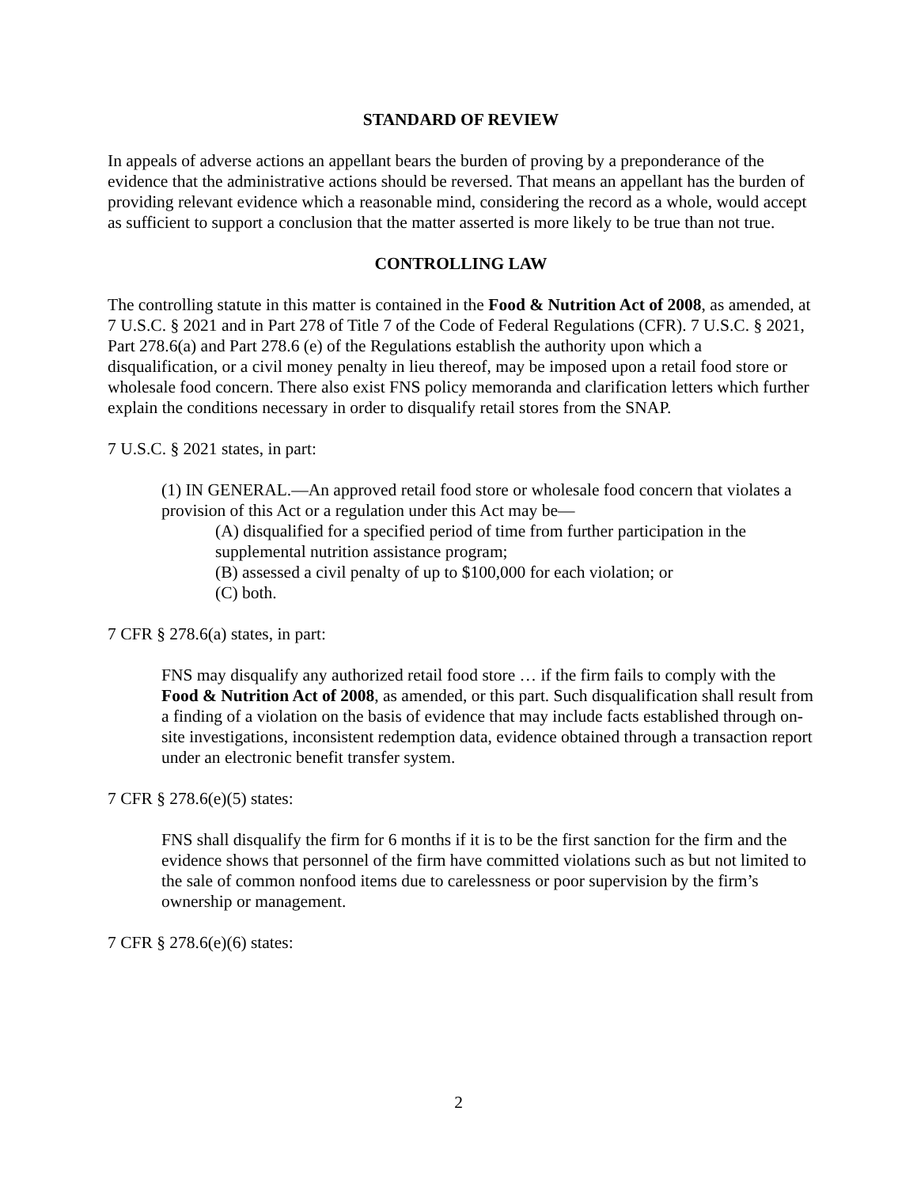STANDARD OF REVIEW
In appeals of adverse actions an appellant bears the burden of proving by a preponderance of the evidence that the administrative actions should be reversed. That means an appellant has the burden of providing relevant evidence which a reasonable mind, considering the record as a whole, would accept as sufficient to support a conclusion that the matter asserted is more likely to be true than not true.
CONTROLLING LAW
The controlling statute in this matter is contained in the Food & Nutrition Act of 2008, as amended, at 7 U.S.C. § 2021 and in Part 278 of Title 7 of the Code of Federal Regulations (CFR). 7 U.S.C. § 2021, Part 278.6(a) and Part 278.6 (e) of the Regulations establish the authority upon which a disqualification, or a civil money penalty in lieu thereof, may be imposed upon a retail food store or wholesale food concern. There also exist FNS policy memoranda and clarification letters which further explain the conditions necessary in order to disqualify retail stores from the SNAP.
7 U.S.C. § 2021 states, in part:
(1) IN GENERAL.—An approved retail food store or wholesale food concern that violates a provision of this Act or a regulation under this Act may be—
(A) disqualified for a specified period of time from further participation in the supplemental nutrition assistance program;
(B) assessed a civil penalty of up to $100,000 for each violation; or
(C) both.
7 CFR § 278.6(a) states, in part:
FNS may disqualify any authorized retail food store … if the firm fails to comply with the Food & Nutrition Act of 2008, as amended, or this part. Such disqualification shall result from a finding of a violation on the basis of evidence that may include facts established through on-site investigations, inconsistent redemption data, evidence obtained through a transaction report under an electronic benefit transfer system.
7 CFR § 278.6(e)(5) states:
FNS shall disqualify the firm for 6 months if it is to be the first sanction for the firm and the evidence shows that personnel of the firm have committed violations such as but not limited to the sale of common nonfood items due to carelessness or poor supervision by the firm’s ownership or management.
7 CFR § 278.6(e)(6) states:
2